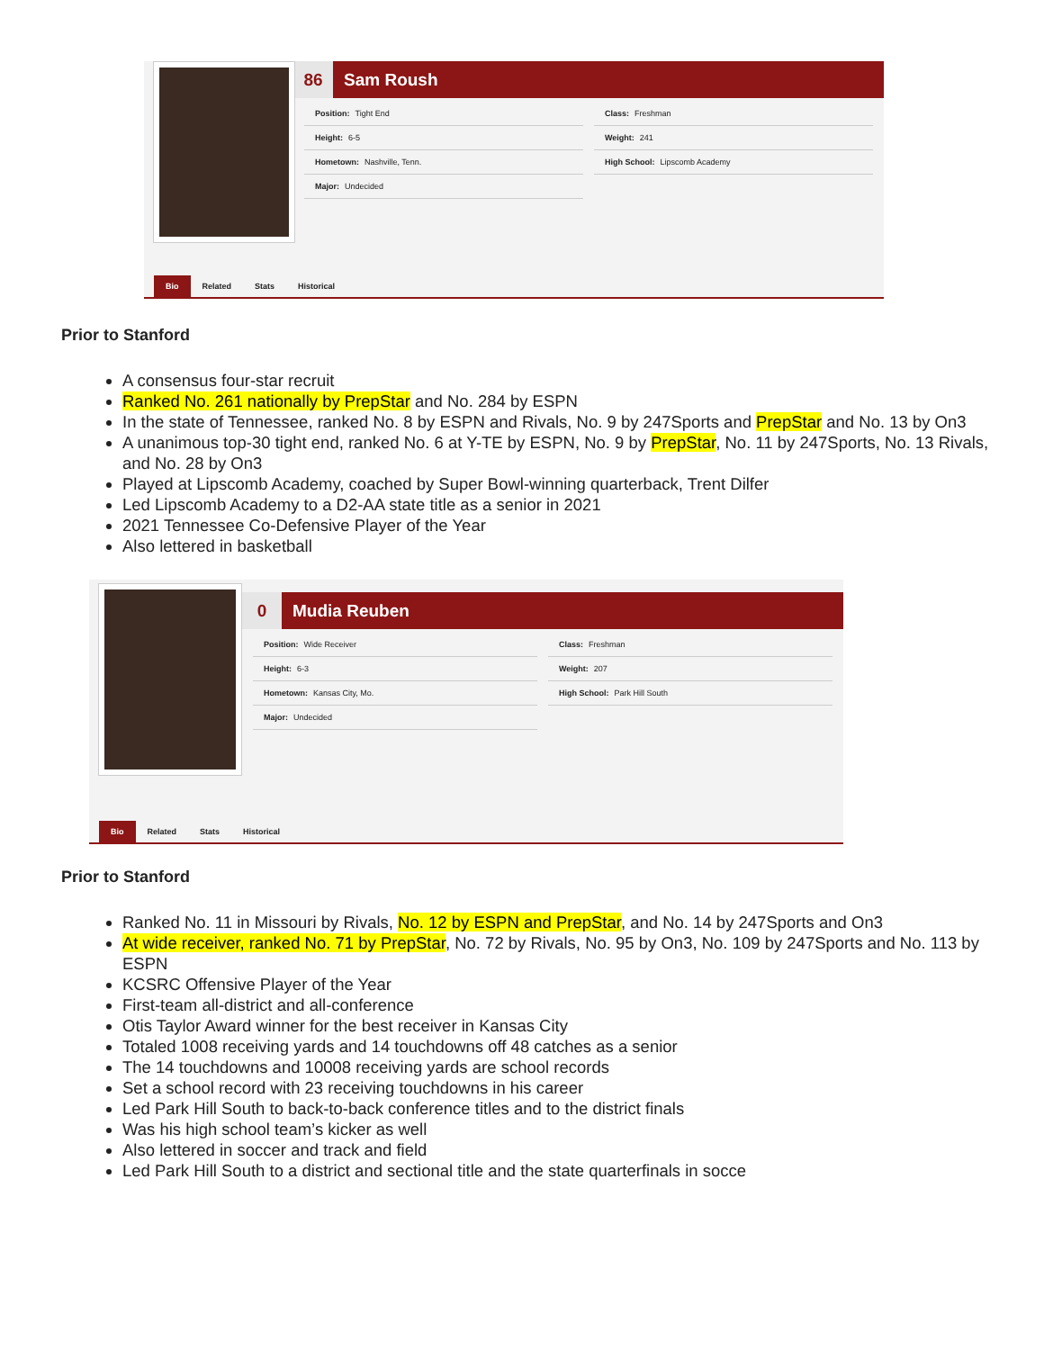86 Sam Roush
Position: Tight End
Class: Freshman
Height: 6-5
Weight: 241
Hometown: Nashville, Tenn.
High School: Lipscomb Academy
Major: Undecided
Bio Related Stats Historical
Prior to Stanford
A consensus four-star recruit
Ranked No. 261 nationally by PrepStar and No. 284 by ESPN
In the state of Tennessee, ranked No. 8 by ESPN and Rivals, No. 9 by 247Sports and PrepStar and No. 13 by On3
A unanimous top-30 tight end, ranked No. 6 at Y-TE by ESPN, No. 9 by PrepStar, No. 11 by 247Sports, No. 13 Rivals, and No. 28 by On3
Played at Lipscomb Academy, coached by Super Bowl-winning quarterback, Trent Dilfer
Led Lipscomb Academy to a D2-AA state title as a senior in 2021
2021 Tennessee Co-Defensive Player of the Year
Also lettered in basketball
0 Mudia Reuben
Position: Wide Receiver
Class: Freshman
Height: 6-3
Weight: 207
Hometown: Kansas City, Mo.
High School: Park Hill South
Major: Undecided
Bio Related Stats Historical
Prior to Stanford
Ranked No. 11 in Missouri by Rivals, No. 12 by ESPN and PrepStar, and No. 14 by 247Sports and On3
At wide receiver, ranked No. 71 by PrepStar, No. 72 by Rivals, No. 95 by On3, No. 109 by 247Sports and No. 113 by ESPN
KCSRC Offensive Player of the Year
First-team all-district and all-conference
Otis Taylor Award winner for the best receiver in Kansas City
Totaled 1008 receiving yards and 14 touchdowns off 48 catches as a senior
The 14 touchdowns and 10008 receiving yards are school records
Set a school record with 23 receiving touchdowns in his career
Led Park Hill South to back-to-back conference titles and to the district finals
Was his high school team’s kicker as well
Also lettered in soccer and track and field
Led Park Hill South to a district and sectional title and the state quarterfinals in socce